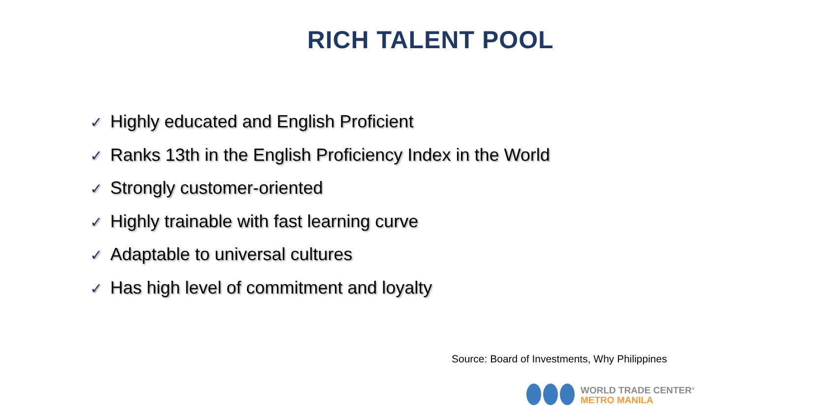RICH TALENT POOL
✓ Highly educated and English Proficient
✓ Ranks 13th in the English Proficiency Index in the World
✓ Strongly customer-oriented
✓ Highly trainable with fast learning curve
✓ Adaptable to universal cultures
✓ Has high level of commitment and loyalty
Source: Board of Investments, Why Philippines
WORLD TRADE CENTER<sup>®</sup>
METRO MANILA